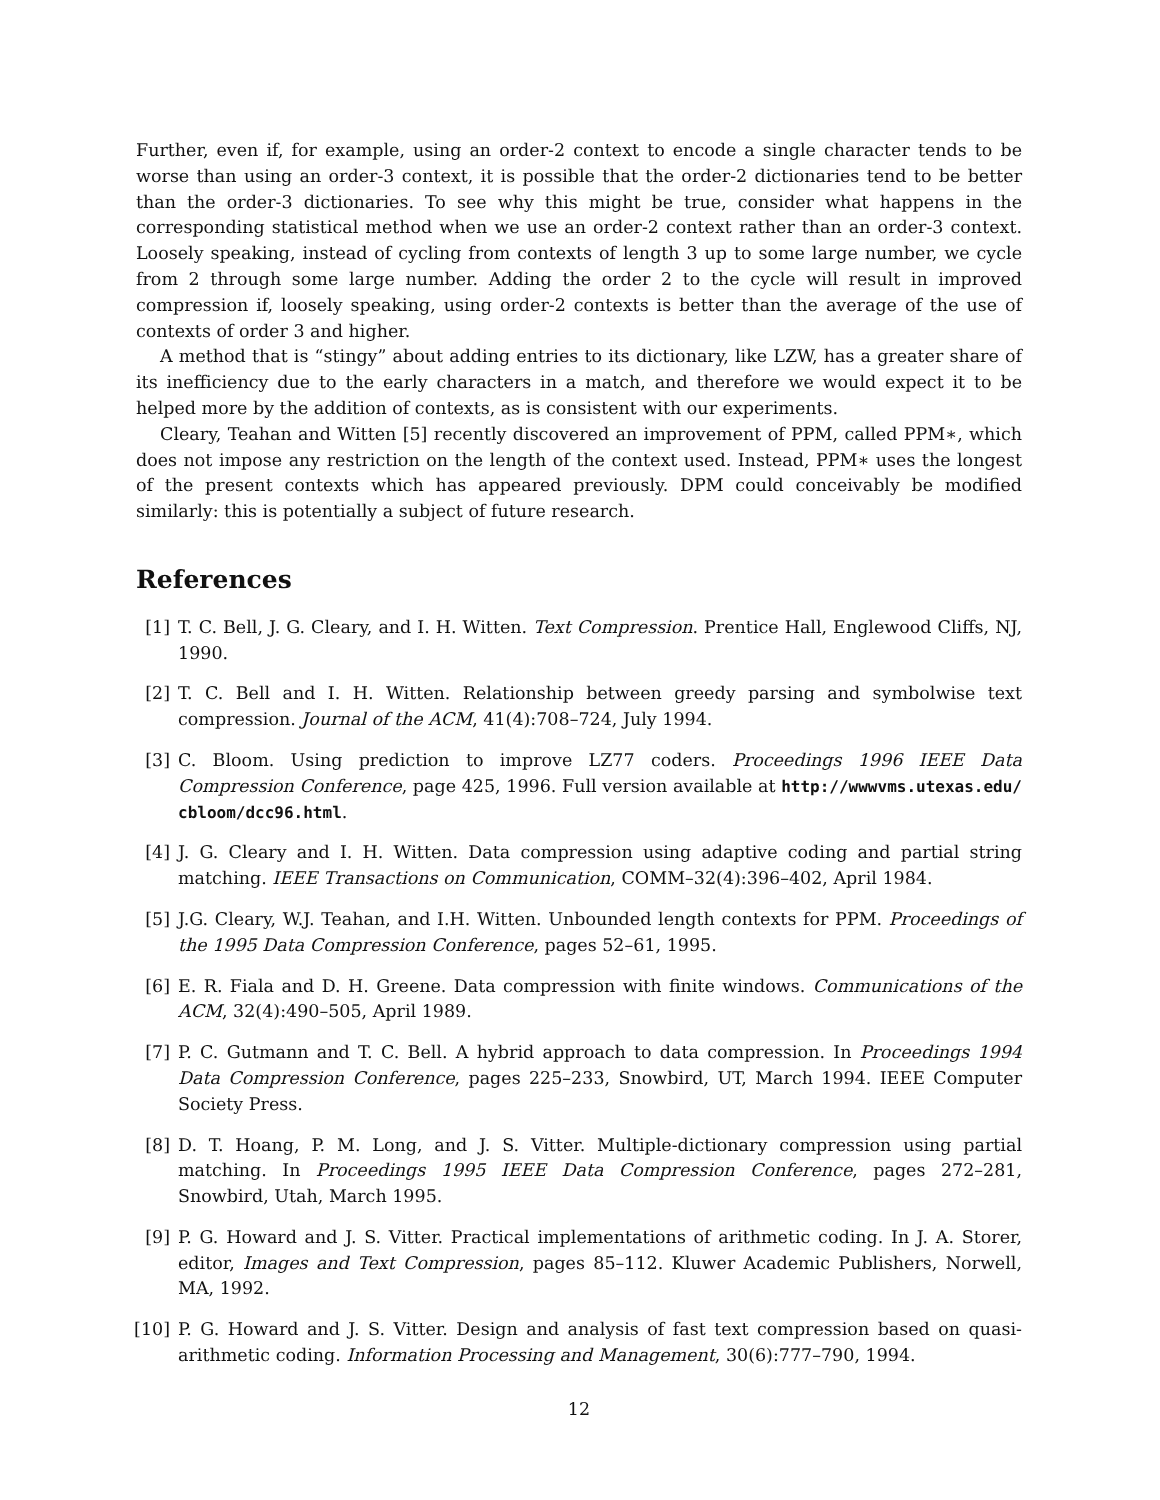Further, even if, for example, using an order-2 context to encode a single character tends to be worse than using an order-3 context, it is possible that the order-2 dictionaries tend to be better than the order-3 dictionaries. To see why this might be true, consider what happens in the corresponding statistical method when we use an order-2 context rather than an order-3 context. Loosely speaking, instead of cycling from contexts of length 3 up to some large number, we cycle from 2 through some large number. Adding the order 2 to the cycle will result in improved compression if, loosely speaking, using order-2 contexts is better than the average of the use of contexts of order 3 and higher.
A method that is “stingy” about adding entries to its dictionary, like LZW, has a greater share of its inefficiency due to the early characters in a match, and therefore we would expect it to be helped more by the addition of contexts, as is consistent with our experiments.
Cleary, Teahan and Witten [5] recently discovered an improvement of PPM, called PPM∗, which does not impose any restriction on the length of the context used. Instead, PPM∗ uses the longest of the present contexts which has appeared previously. DPM could conceivably be modified similarly: this is potentially a subject of future research.
References
[1] T. C. Bell, J. G. Cleary, and I. H. Witten. Text Compression. Prentice Hall, Englewood Cliffs, NJ, 1990.
[2] T. C. Bell and I. H. Witten. Relationship between greedy parsing and symbolwise text compression. Journal of the ACM, 41(4):708–724, July 1994.
[3] C. Bloom. Using prediction to improve LZ77 coders. Proceedings 1996 IEEE Data Compression Conference, page 425, 1996. Full version available at http://wwwvms.utexas.edu/ cbloom/dcc96.html.
[4] J. G. Cleary and I. H. Witten. Data compression using adaptive coding and partial string matching. IEEE Transactions on Communication, COMM–32(4):396–402, April 1984.
[5] J.G. Cleary, W.J. Teahan, and I.H. Witten. Unbounded length contexts for PPM. Proceedings of the 1995 Data Compression Conference, pages 52–61, 1995.
[6] E. R. Fiala and D. H. Greene. Data compression with finite windows. Communications of the ACM, 32(4):490–505, April 1989.
[7] P. C. Gutmann and T. C. Bell. A hybrid approach to data compression. In Proceedings 1994 Data Compression Conference, pages 225–233, Snowbird, UT, March 1994. IEEE Computer Society Press.
[8] D. T. Hoang, P. M. Long, and J. S. Vitter. Multiple-dictionary compression using partial matching. In Proceedings 1995 IEEE Data Compression Conference, pages 272–281, Snowbird, Utah, March 1995.
[9] P. G. Howard and J. S. Vitter. Practical implementations of arithmetic coding. In J. A. Storer, editor, Images and Text Compression, pages 85–112. Kluwer Academic Publishers, Norwell, MA, 1992.
[10] P. G. Howard and J. S. Vitter. Design and analysis of fast text compression based on quasi-arithmetic coding. Information Processing and Management, 30(6):777–790, 1994.
12